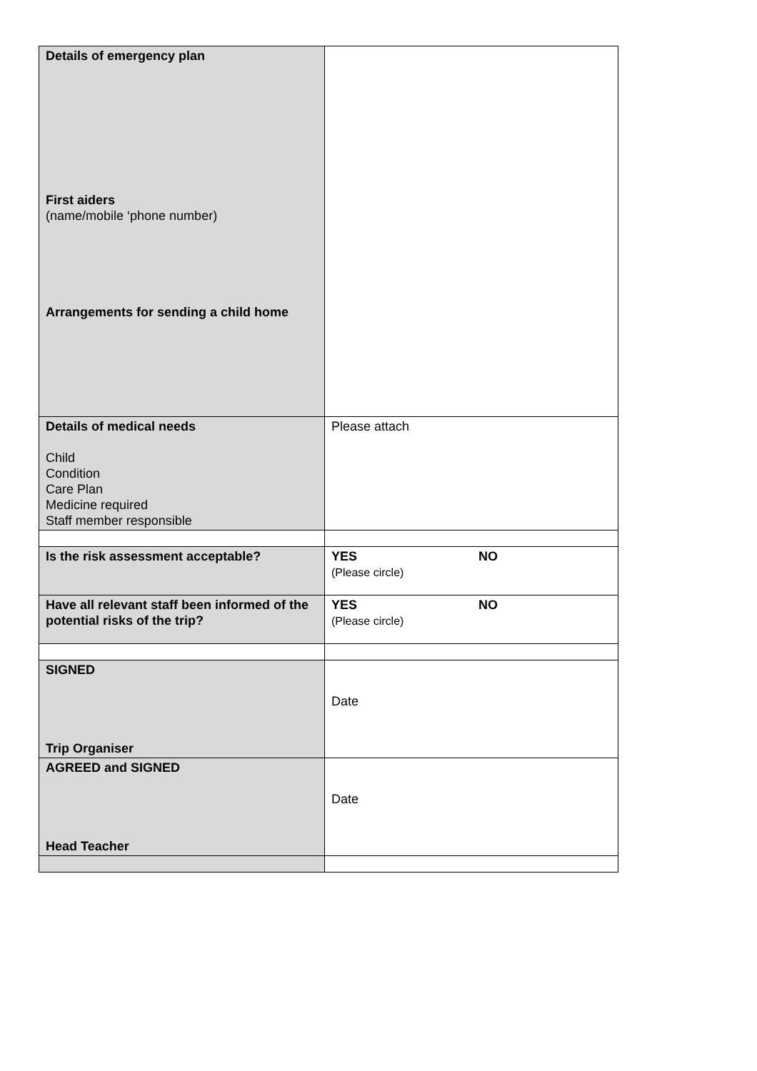| Details of emergency plan First aiders (name/mobile ‘phone number) Arrangements for sending a child home | |
| Details of medical needs Child Condition Care Plan Medicine required Staff member responsible | Please attach |
| Is the risk assessment acceptable? | YES NO (Please circle) |
| Have all relevant staff been informed of the potential risks of the trip? | YES NO (Please circle) |
| SIGNED Trip Organiser | Date |
| AGREED and SIGNED Head Teacher | Date |